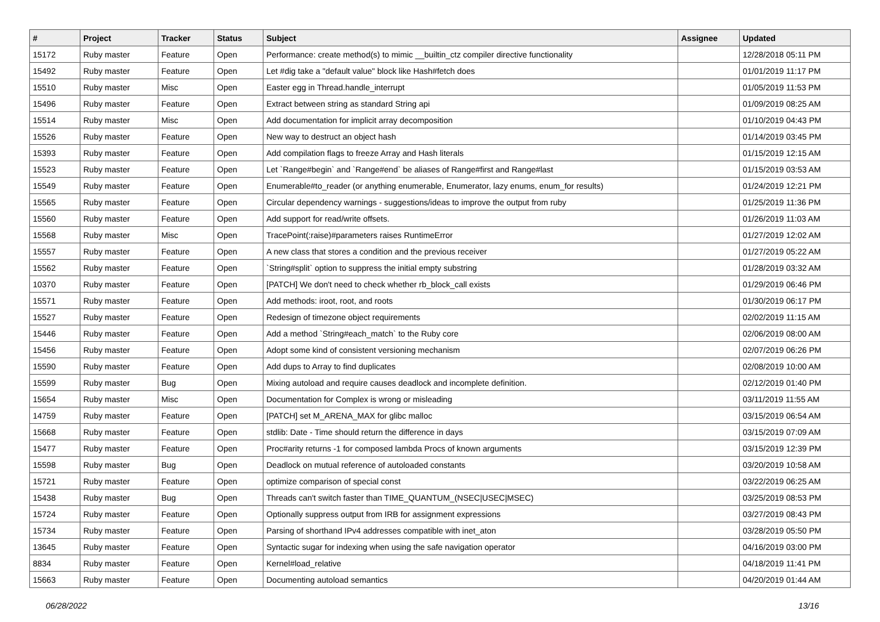| # | Project | Tracker | Status | Subject | Assignee | Updated |
| --- | --- | --- | --- | --- | --- | --- |
| 15172 | Ruby master | Feature | Open | Performance: create method(s) to mimic __builtin_ctz compiler directive functionality | | 12/28/2018 05:11 PM |
| 15492 | Ruby master | Feature | Open | Let #dig take a "default value" block like Hash#fetch does | | 01/01/2019 11:17 PM |
| 15510 | Ruby master | Misc | Open | Easter egg in Thread.handle_interrupt | | 01/05/2019 11:53 PM |
| 15496 | Ruby master | Feature | Open | Extract between string as standard String api | | 01/09/2019 08:25 AM |
| 15514 | Ruby master | Misc | Open | Add documentation for implicit array decomposition | | 01/10/2019 04:43 PM |
| 15526 | Ruby master | Feature | Open | New way to destruct an object hash | | 01/14/2019 03:45 PM |
| 15393 | Ruby master | Feature | Open | Add compilation flags to freeze Array and Hash literals | | 01/15/2019 12:15 AM |
| 15523 | Ruby master | Feature | Open | Let `Range#begin` and `Range#end` be aliases of Range#first and Range#last | | 01/15/2019 03:53 AM |
| 15549 | Ruby master | Feature | Open | Enumerable#to_reader (or anything enumerable, Enumerator, lazy enums, enum_for results) | | 01/24/2019 12:21 PM |
| 15565 | Ruby master | Feature | Open | Circular dependency warnings - suggestions/ideas to improve the output from ruby | | 01/25/2019 11:36 PM |
| 15560 | Ruby master | Feature | Open | Add support for read/write offsets. | | 01/26/2019 11:03 AM |
| 15568 | Ruby master | Misc | Open | TracePoint(:raise)#parameters raises RuntimeError | | 01/27/2019 12:02 AM |
| 15557 | Ruby master | Feature | Open | A new class that stores a condition and the previous receiver | | 01/27/2019 05:22 AM |
| 15562 | Ruby master | Feature | Open | `String#split` option to suppress the initial empty substring | | 01/28/2019 03:32 AM |
| 10370 | Ruby master | Feature | Open | [PATCH] We don't need to check whether rb_block_call exists | | 01/29/2019 06:46 PM |
| 15571 | Ruby master | Feature | Open | Add methods: iroot, root, and roots | | 01/30/2019 06:17 PM |
| 15527 | Ruby master | Feature | Open | Redesign of timezone object requirements | | 02/02/2019 11:15 AM |
| 15446 | Ruby master | Feature | Open | Add a method `String#each_match` to the Ruby core | | 02/06/2019 08:00 AM |
| 15456 | Ruby master | Feature | Open | Adopt some kind of consistent versioning mechanism | | 02/07/2019 06:26 PM |
| 15590 | Ruby master | Feature | Open | Add dups to Array to find duplicates | | 02/08/2019 10:00 AM |
| 15599 | Ruby master | Bug | Open | Mixing autoload and require causes deadlock and incomplete definition. | | 02/12/2019 01:40 PM |
| 15654 | Ruby master | Misc | Open | Documentation for Complex is wrong or misleading | | 03/11/2019 11:55 AM |
| 14759 | Ruby master | Feature | Open | [PATCH] set M_ARENA_MAX for glibc malloc | | 03/15/2019 06:54 AM |
| 15668 | Ruby master | Feature | Open | stdlib: Date - Time should return the difference in days | | 03/15/2019 07:09 AM |
| 15477 | Ruby master | Feature | Open | Proc#arity returns -1 for composed lambda Procs of known arguments | | 03/15/2019 12:39 PM |
| 15598 | Ruby master | Bug | Open | Deadlock on mutual reference of autoloaded constants | | 03/20/2019 10:58 AM |
| 15721 | Ruby master | Feature | Open | optimize comparison of special const | | 03/22/2019 06:25 AM |
| 15438 | Ruby master | Bug | Open | Threads can't switch faster than TIME_QUANTUM_(NSEC/USEC/MSEC) | | 03/25/2019 08:53 PM |
| 15724 | Ruby master | Feature | Open | Optionally suppress output from IRB for assignment expressions | | 03/27/2019 08:43 PM |
| 15734 | Ruby master | Feature | Open | Parsing of shorthand IPv4 addresses compatible with inet_aton | | 03/28/2019 05:50 PM |
| 13645 | Ruby master | Feature | Open | Syntactic sugar for indexing when using the safe navigation operator | | 04/16/2019 03:00 PM |
| 8834 | Ruby master | Feature | Open | Kernel#load_relative | | 04/18/2019 11:41 PM |
| 15663 | Ruby master | Feature | Open | Documenting autoload semantics | | 04/20/2019 01:44 AM |
06/28/2022 13/16